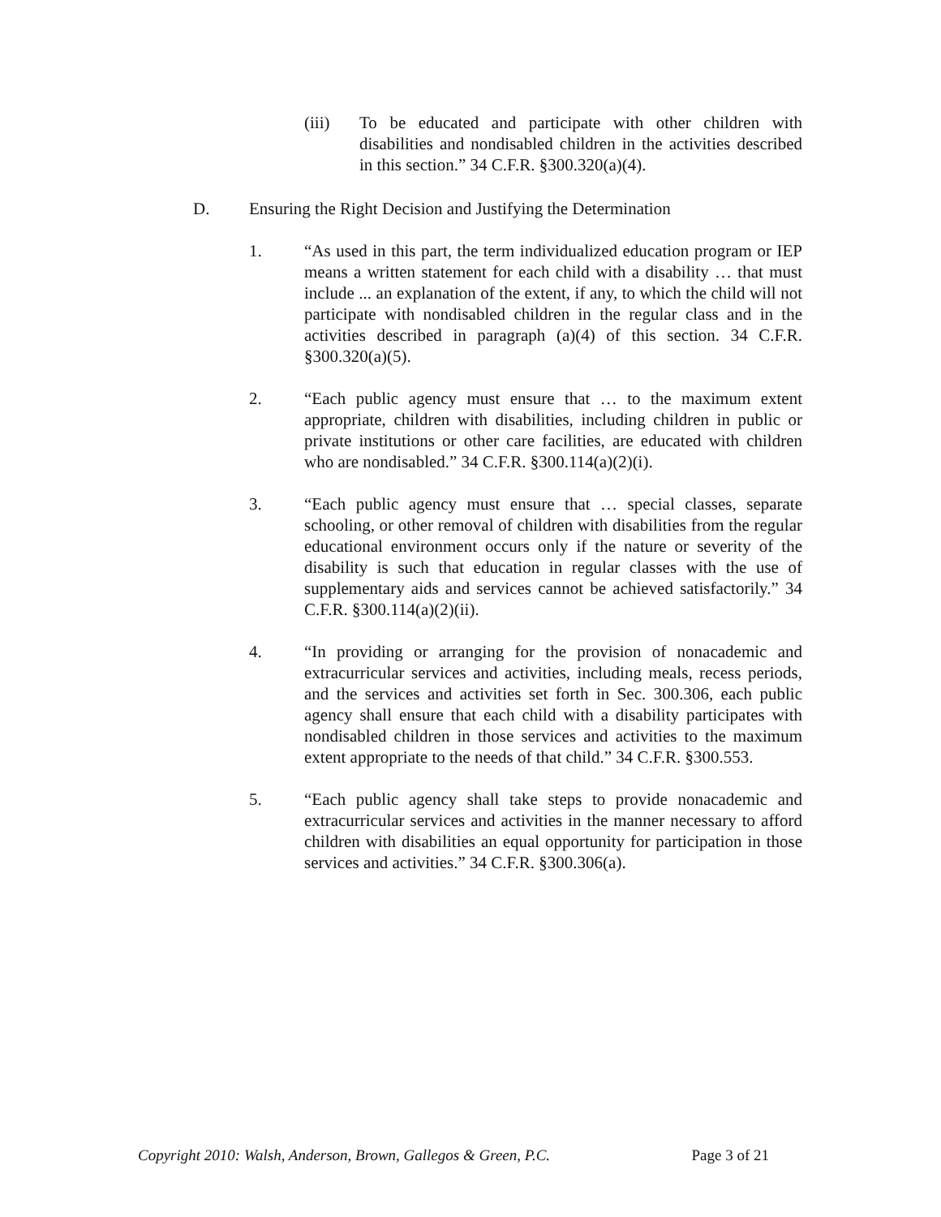(iii) To be educated and participate with other children with disabilities and nondisabled children in the activities described in this section.” 34 C.F.R. §300.320(a)(4).
D. Ensuring the Right Decision and Justifying the Determination
1. “As used in this part, the term individualized education program or IEP means a written statement for each child with a disability … that must include ... an explanation of the extent, if any, to which the child will not participate with nondisabled children in the regular class and in the activities described in paragraph (a)(4) of this section. 34 C.F.R. §300.320(a)(5).
2. “Each public agency must ensure that … to the maximum extent appropriate, children with disabilities, including children in public or private institutions or other care facilities, are educated with children who are nondisabled.” 34 C.F.R. §300.114(a)(2)(i).
3. “Each public agency must ensure that … special classes, separate schooling, or other removal of children with disabilities from the regular educational environment occurs only if the nature or severity of the disability is such that education in regular classes with the use of supplementary aids and services cannot be achieved satisfactorily.” 34 C.F.R. §300.114(a)(2)(ii).
4. “In providing or arranging for the provision of nonacademic and extracurricular services and activities, including meals, recess periods, and the services and activities set forth in Sec. 300.306, each public agency shall ensure that each child with a disability participates with nondisabled children in those services and activities to the maximum extent appropriate to the needs of that child.” 34 C.F.R. §300.553.
5. “Each public agency shall take steps to provide nonacademic and extracurricular services and activities in the manner necessary to afford children with disabilities an equal opportunity for participation in those services and activities.” 34 C.F.R. §300.306(a).
Copyright 2010: Walsh, Anderson, Brown, Gallegos & Green, P.C. Page 3 of 21